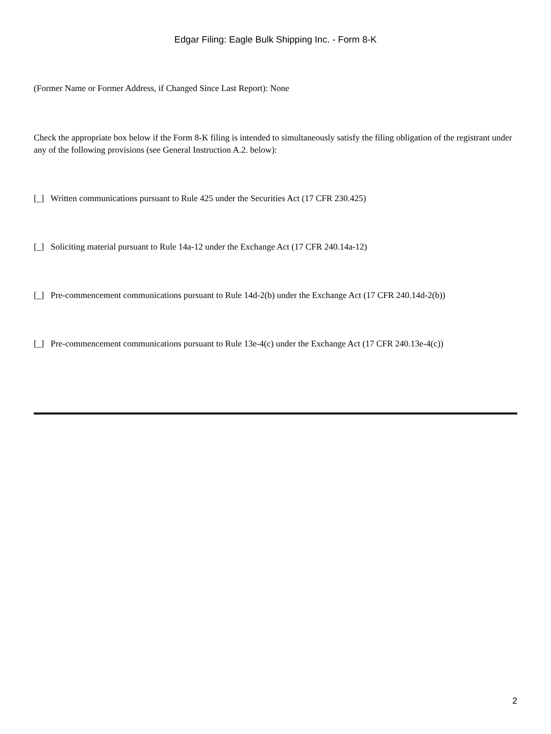Edgar Filing: Eagle Bulk Shipping Inc. - Form 8-K
(Former Name or Former Address, if Changed Since Last Report): None
Check the appropriate box below if the Form 8-K filing is intended to simultaneously satisfy the filing obligation of the registrant under any of the following provisions (see General Instruction A.2. below):
[_] Written communications pursuant to Rule 425 under the Securities Act (17 CFR 230.425)
[_] Soliciting material pursuant to Rule 14a-12 under the Exchange Act (17 CFR 240.14a-12)
[_] Pre-commencement communications pursuant to Rule 14d-2(b) under the Exchange Act (17 CFR 240.14d-2(b))
[_] Pre-commencement communications pursuant to Rule 13e-4(c) under the Exchange Act (17 CFR 240.13e-4(c))
2